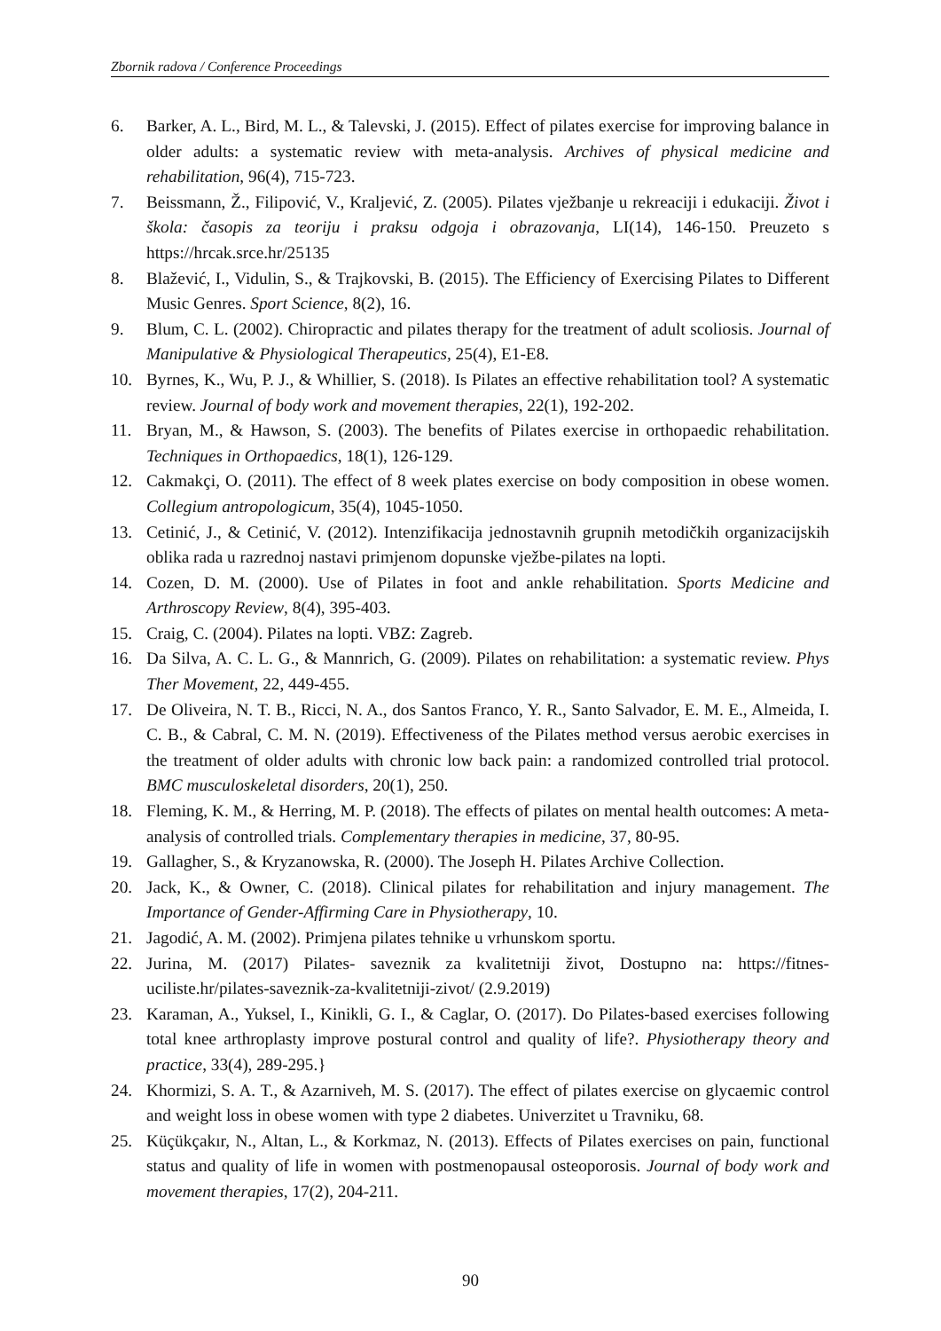Zbornik radova / Conference Proceedings
6. Barker, A. L., Bird, M. L., & Talevski, J. (2015). Effect of pilates exercise for improving balance in older adults: a systematic review with meta-analysis. Archives of physical medicine and rehabilitation, 96(4), 715-723.
7. Beissmann, Ž., Filipović, V., Kraljević, Z. (2005). Pilates vježbanje u rekreaciji i edukaciji. Život i škola: časopis za teoriju i praksu odgoja i obrazovanja, LI(14), 146-150. Preuzeto s https://hrcak.srce.hr/25135
8. Blažević, I., Vidulin, S., & Trajkovski, B. (2015). The Efficiency of Exercising Pilates to Different Music Genres. Sport Science, 8(2), 16.
9. Blum, C. L. (2002). Chiropractic and pilates therapy for the treatment of adult scoliosis. Journal of Manipulative & Physiological Therapeutics, 25(4), E1-E8.
10. Byrnes, K., Wu, P. J., & Whillier, S. (2018). Is Pilates an effective rehabilitation tool? A systematic review. Journal of body work and movement therapies, 22(1), 192-202.
11. Bryan, M., & Hawson, S. (2003). The benefits of Pilates exercise in orthopaedic rehabilitation. Techniques in Orthopaedics, 18(1), 126-129.
12. Cakmakçi, O. (2011). The effect of 8 week plates exercise on body composition in obese women. Collegium antropologicum, 35(4), 1045-1050.
13. Cetinić, J., & Cetinić, V. (2012). Intenzifikacija jednostavnih grupnih metodičkih organizacijskih oblika rada u razrednoj nastavi primjenom dopunske vježbe-pilates na lopti.
14. Cozen, D. M. (2000). Use of Pilates in foot and ankle rehabilitation. Sports Medicine and Arthroscopy Review, 8(4), 395-403.
15. Craig, C. (2004). Pilates na lopti. VBZ: Zagreb.
16. Da Silva, A. C. L. G., & Mannrich, G. (2009). Pilates on rehabilitation: a systematic review. Phys Ther Movement, 22, 449-455.
17. De Oliveira, N. T. B., Ricci, N. A., dos Santos Franco, Y. R., Santo Salvador, E. M. E., Almeida, I. C. B., & Cabral, C. M. N. (2019). Effectiveness of the Pilates method versus aerobic exercises in the treatment of older adults with chronic low back pain: a randomized controlled trial protocol. BMC musculoskeletal disorders, 20(1), 250.
18. Fleming, K. M., & Herring, M. P. (2018). The effects of pilates on mental health outcomes: A meta-analysis of controlled trials. Complementary therapies in medicine, 37, 80-95.
19. Gallagher, S., & Kryzanowska, R. (2000). The Joseph H. Pilates Archive Collection.
20. Jack, K., & Owner, C. (2018). Clinical pilates for rehabilitation and injury management. The Importance of Gender-Affirming Care in Physiotherapy, 10.
21. Jagodić, A. M. (2002). Primjena pilates tehnike u vrhunskom sportu.
22. Jurina, M. (2017) Pilates- saveznik za kvalitetniji život, Dostupno na: https://fitnes-uciliste.hr/pilates-saveznik-za-kvalitetniji-zivot/ (2.9.2019)
23. Karaman, A., Yuksel, I., Kinikli, G. I., & Caglar, O. (2017). Do Pilates-based exercises following total knee arthroplasty improve postural control and quality of life?. Physiotherapy theory and practice, 33(4), 289-295.}
24. Khormizi, S. A. T., & Azarniveh, M. S. (2017). The effect of pilates exercise on glycaemic control and weight loss in obese women with type 2 diabetes. Univerzitet u Travniku, 68.
25. Küçükçakır, N., Altan, L., & Korkmaz, N. (2013). Effects of Pilates exercises on pain, functional status and quality of life in women with postmenopausal osteoporosis. Journal of body work and movement therapies, 17(2), 204-211.
90